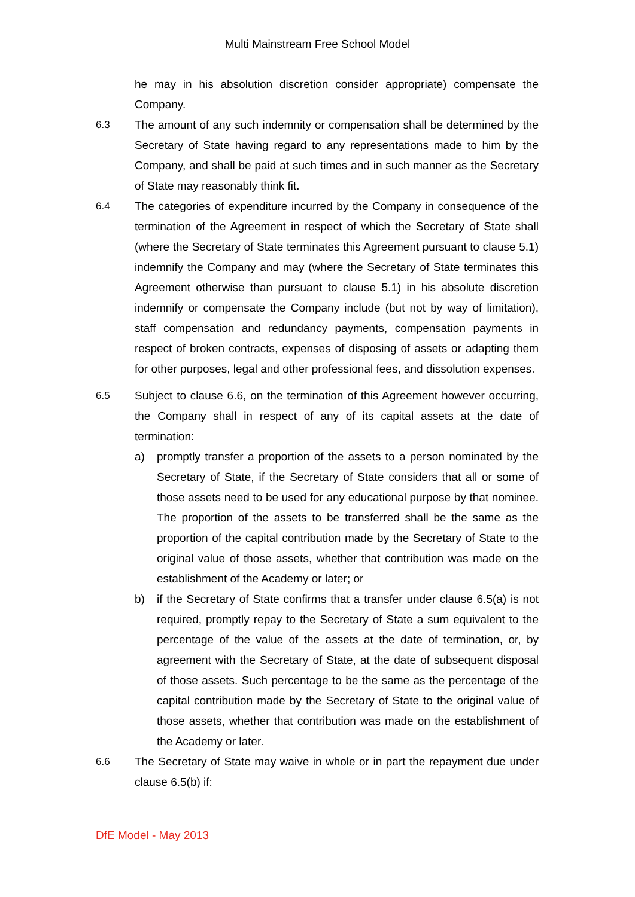Multi Mainstream Free School Model
he may in his absolution discretion consider appropriate) compensate the Company.
6.3 The amount of any such indemnity or compensation shall be determined by the Secretary of State having regard to any representations made to him by the Company, and shall be paid at such times and in such manner as the Secretary of State may reasonably think fit.
6.4 The categories of expenditure incurred by the Company in consequence of the termination of the Agreement in respect of which the Secretary of State shall (where the Secretary of State terminates this Agreement pursuant to clause 5.1) indemnify the Company and may (where the Secretary of State terminates this Agreement otherwise than pursuant to clause 5.1) in his absolute discretion indemnify or compensate the Company include (but not by way of limitation), staff compensation and redundancy payments, compensation payments in respect of broken contracts, expenses of disposing of assets or adapting them for other purposes, legal and other professional fees, and dissolution expenses.
6.5 Subject to clause 6.6, on the termination of this Agreement however occurring, the Company shall in respect of any of its capital assets at the date of termination:
a) promptly transfer a proportion of the assets to a person nominated by the Secretary of State, if the Secretary of State considers that all or some of those assets need to be used for any educational purpose by that nominee. The proportion of the assets to be transferred shall be the same as the proportion of the capital contribution made by the Secretary of State to the original value of those assets, whether that contribution was made on the establishment of the Academy or later; or
b) if the Secretary of State confirms that a transfer under clause 6.5(a) is not required, promptly repay to the Secretary of State a sum equivalent to the percentage of the value of the assets at the date of termination, or, by agreement with the Secretary of State, at the date of subsequent disposal of those assets. Such percentage to be the same as the percentage of the capital contribution made by the Secretary of State to the original value of those assets, whether that contribution was made on the establishment of the Academy or later.
6.6 The Secretary of State may waive in whole or in part the repayment due under clause 6.5(b) if:
DfE Model - May 2013